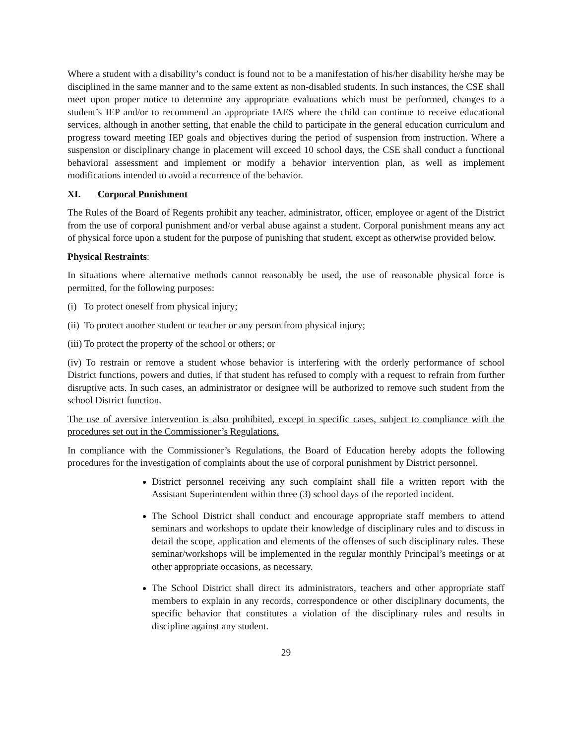Where a student with a disability’s conduct is found not to be a manifestation of his/her disability he/she may be disciplined in the same manner and to the same extent as non-disabled students. In such instances, the CSE shall meet upon proper notice to determine any appropriate evaluations which must be performed, changes to a student’s IEP and/or to recommend an appropriate IAES where the child can continue to receive educational services, although in another setting, that enable the child to participate in the general education curriculum and progress toward meeting IEP goals and objectives during the period of suspension from instruction. Where a suspension or disciplinary change in placement will exceed 10 school days, the CSE shall conduct a functional behavioral assessment and implement or modify a behavior intervention plan, as well as implement modifications intended to avoid a recurrence of the behavior.
XI. Corporal Punishment
The Rules of the Board of Regents prohibit any teacher, administrator, officer, employee or agent of the District from the use of corporal punishment and/or verbal abuse against a student. Corporal punishment means any act of physical force upon a student for the purpose of punishing that student, except as otherwise provided below.
Physical Restraints:
In situations where alternative methods cannot reasonably be used, the use of reasonable physical force is permitted, for the following purposes:
(i) To protect oneself from physical injury;
(ii) To protect another student or teacher or any person from physical injury;
(iii) To protect the property of the school or others; or
(iv) To restrain or remove a student whose behavior is interfering with the orderly performance of school District functions, powers and duties, if that student has refused to comply with a request to refrain from further disruptive acts. In such cases, an administrator or designee will be authorized to remove such student from the school District function.
The use of aversive intervention is also prohibited, except in specific cases, subject to compliance with the procedures set out in the Commissioner’s Regulations.
In compliance with the Commissioner’s Regulations, the Board of Education hereby adopts the following procedures for the investigation of complaints about the use of corporal punishment by District personnel.
District personnel receiving any such complaint shall file a written report with the Assistant Superintendent within three (3) school days of the reported incident.
The School District shall conduct and encourage appropriate staff members to attend seminars and workshops to update their knowledge of disciplinary rules and to discuss in detail the scope, application and elements of the offenses of such disciplinary rules. These seminar/workshops will be implemented in the regular monthly Principal’s meetings or at other appropriate occasions, as necessary.
The School District shall direct its administrators, teachers and other appropriate staff members to explain in any records, correspondence or other disciplinary documents, the specific behavior that constitutes a violation of the disciplinary rules and results in discipline against any student.
29